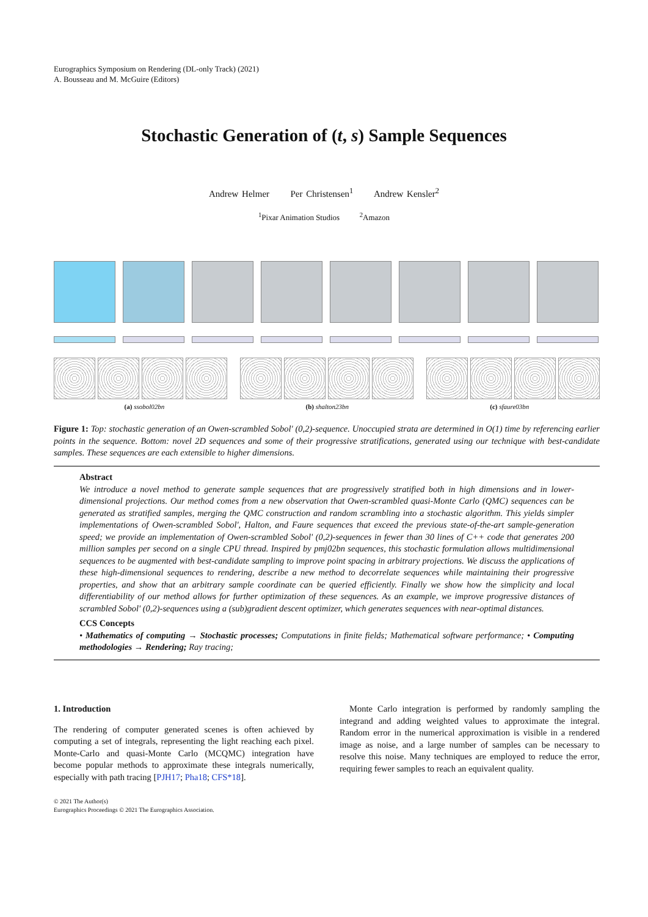Eurographics Symposium on Rendering (DL-only Track) (2021)
A. Bousseau and M. McGuire (Editors)
Stochastic Generation of (t, s) Sample Sequences
Andrew Helmer Per Christensen<sup>1</sup> Andrew Kensler<sup>2</sup>
<sup>1</sup> Pixar Animation Studios <sup>2</sup>Amazon
(a) ssobol02bn (b) shalton23bn (c) sfaure03bn
Figure 1: Top: stochastic generation of an Owen-scrambled Sobol' (0,2)-sequence. Unoccupied strata are determined in O(1) time by referencing earlier points in the sequence. Bottom: novel 2D sequences and some of their progressive stratifications, generated using our technique with best-candidate samples. These sequences are each extensible to higher dimensions.
Abstract
We introduce a novel method to generate sample sequences that are progressively stratified both in high dimensions and in lower-dimensional projections. Our method comes from a new observation that Owen-scrambled quasi-Monte Carlo (QMC) sequences can be generated as stratified samples, merging the QMC construction and random scrambling into a stochastic algorithm. This yields simpler implementations of Owen-scrambled Sobol', Halton, and Faure sequences that exceed the previous state-of-the-art sample-generation speed; we provide an implementation of Owen-scrambled Sobol' (0,2)-sequences in fewer than 30 lines of C++ code that generates 200 million samples per second on a single CPU thread. Inspired by pmj02bn sequences, this stochastic formulation allows multidimensional sequences to be augmented with best-candidate sampling to improve point spacing in arbitrary projections. We discuss the applications of these high-dimensional sequences to rendering, describe a new method to decorrelate sequences while maintaining their progressive properties, and show that an arbitrary sample coordinate can be queried efficiently. Finally we show how the simplicity and local differentiability of our method allows for further optimization of these sequences. As an example, we improve progressive distances of scrambled Sobol' (0,2)-sequences using a (sub)gradient descent optimizer, which generates sequences with near-optimal distances.
CCS Concepts
• Mathematics of computing → Stochastic processes; Computations in finite fields; Mathematical software performance; • Computing methodologies → Rendering; Ray tracing;
1. Introduction
The rendering of computer generated scenes is often achieved by computing a set of integrals, representing the light reaching each pixel. Monte-Carlo and quasi-Monte Carlo (MCQMC) integration have become popular methods to approximate these integrals numerically, especially with path tracing [PJH17; Pha18; CFS*18].
Monte Carlo integration is performed by randomly sampling the integrand and adding weighted values to approximate the integral. Random error in the numerical approximation is visible in a rendered image as noise, and a large number of samples can be necessary to resolve this noise. Many techniques are employed to reduce the error, requiring fewer samples to reach an equivalent quality.
© 2021 The Author(s)
Eurographics Proceedings © 2021 The Eurographics Association.